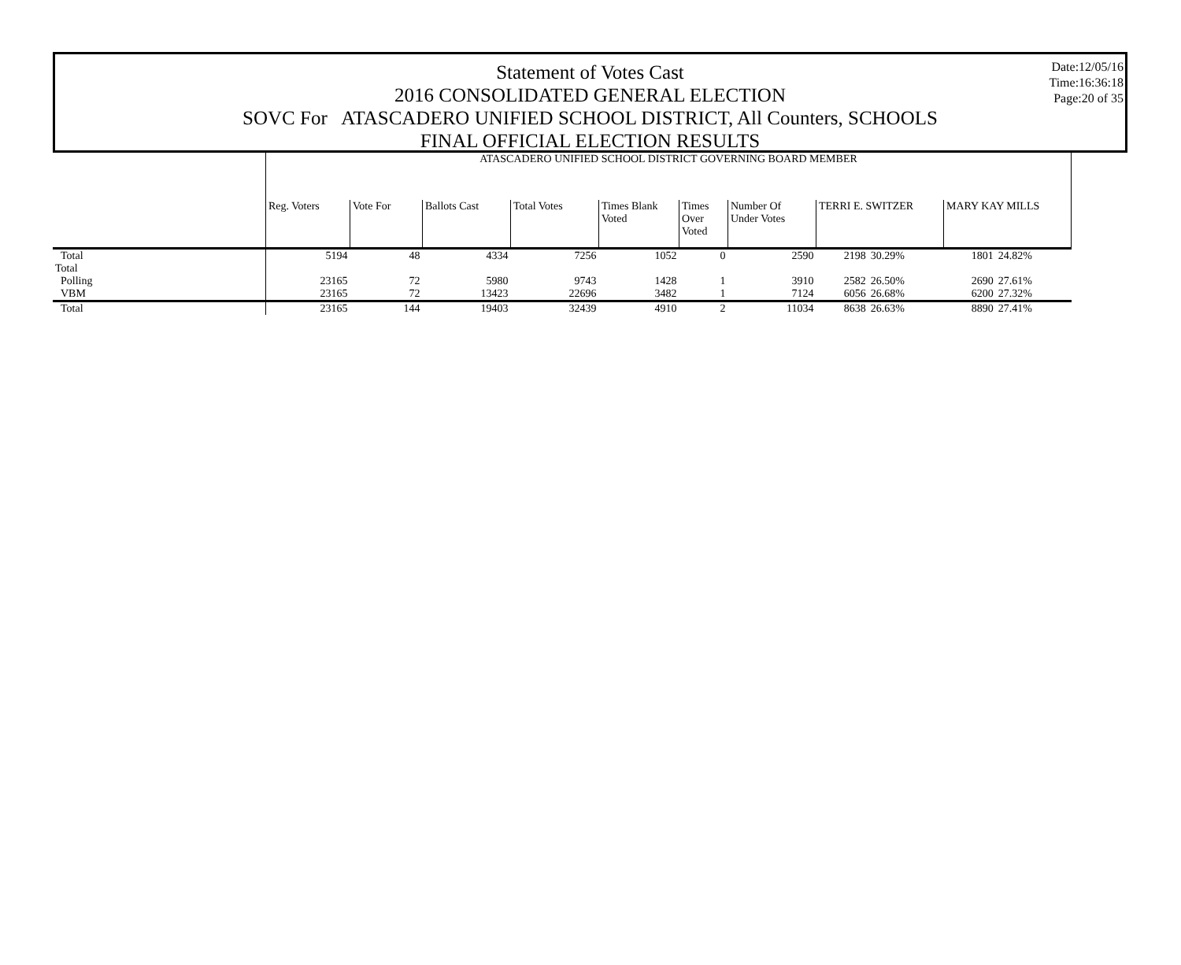Date:12/05/16
Time:16:36:18
Page:20 of 35
Statement of Votes Cast
2016 CONSOLIDATED GENERAL ELECTION
SOVC For ATASCADERO UNIFIED SCHOOL DISTRICT, All Counters, SCHOOLS
FINAL OFFICIAL ELECTION RESULTS
| | ATASCADERO UNIFIED SCHOOL DISTRICT GOVERNING BOARD MEMBER | | | | | | | | | | |
| | Reg. Voters | Vote For | Ballots Cast | Total Votes | Times Blank Voted | Times Over Voted | Number Of Under Votes | TERRI E. SWITZER | | MARY KAY MILLS | |
| Total | 5194 | 48 | 4334 | 7256 | 1052 | 0 | 2590 | 2198 | 30.29% | 1801 | 24.82% |
| Total | | | | | | | | | | | |
| Polling | 23165 | 72 | 5980 | 9743 | 1428 | 1 | 3910 | 2582 | 26.50% | 2690 | 27.61% |
| VBM | 23165 | 72 | 13423 | 22696 | 3482 | 1 | 7124 | 6056 | 26.68% | 6200 | 27.32% |
| Total | 23165 | 144 | 19403 | 32439 | 4910 | 2 | 11034 | 8638 | 26.63% | 8890 | 27.41% |